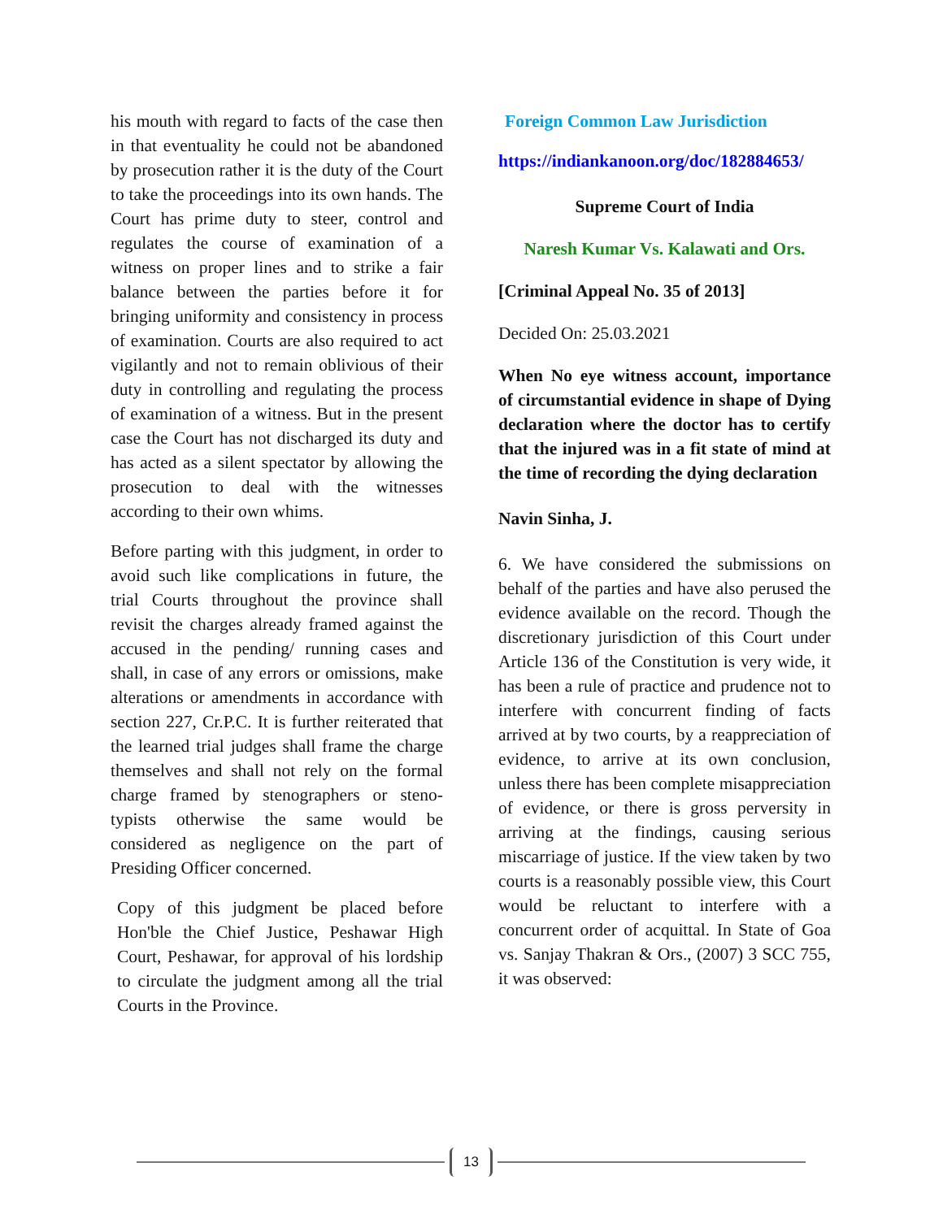his mouth with regard to facts of the case then in that eventuality he could not be abandoned by prosecution rather it is the duty of the Court to take the proceedings into its own hands. The Court has prime duty to steer, control and regulates the course of examination of a witness on proper lines and to strike a fair balance between the parties before it for bringing uniformity and consistency in process of examination. Courts are also required to act vigilantly and not to remain oblivious of their duty in controlling and regulating the process of examination of a witness. But in the present case the Court has not discharged its duty and has acted as a silent spectator by allowing the prosecution to deal with the witnesses according to their own whims.
Before parting with this judgment, in order to avoid such like complications in future, the trial Courts throughout the province shall revisit the charges already framed against the accused in the pending/ running cases and shall, in case of any errors or omissions, make alterations or amendments in accordance with section 227, Cr.P.C. It is further reiterated that the learned trial judges shall frame the charge themselves and shall not rely on the formal charge framed by stenographers or steno-typists otherwise the same would be considered as negligence on the part of Presiding Officer concerned.
Copy of this judgment be placed before Hon'ble the Chief Justice, Peshawar High Court, Peshawar, for approval of his lordship to circulate the judgment among all the trial Courts in the Province.
Foreign Common Law Jurisdiction
https://indiankanoon.org/doc/182884653/
Supreme Court of India
Naresh Kumar Vs. Kalawati and Ors.
[Criminal Appeal No. 35 of 2013]
Decided On: 25.03.2021
When No eye witness account, importance of circumstantial evidence in shape of Dying declaration where the doctor has to certify that the injured was in a fit state of mind at the time of recording the dying declaration
Navin Sinha, J.
6. We have considered the submissions on behalf of the parties and have also perused the evidence available on the record. Though the discretionary jurisdiction of this Court under Article 136 of the Constitution is very wide, it has been a rule of practice and prudence not to interfere with concurrent finding of facts arrived at by two courts, by a reappreciation of evidence, to arrive at its own conclusion, unless there has been complete misappreciation of evidence, or there is gross perversity in arriving at the findings, causing serious miscarriage of justice. If the view taken by two courts is a reasonably possible view, this Court would be reluctant to interfere with a concurrent order of acquittal. In State of Goa vs. Sanjay Thakran & Ors., (2007) 3 SCC 755, it was observed:
13